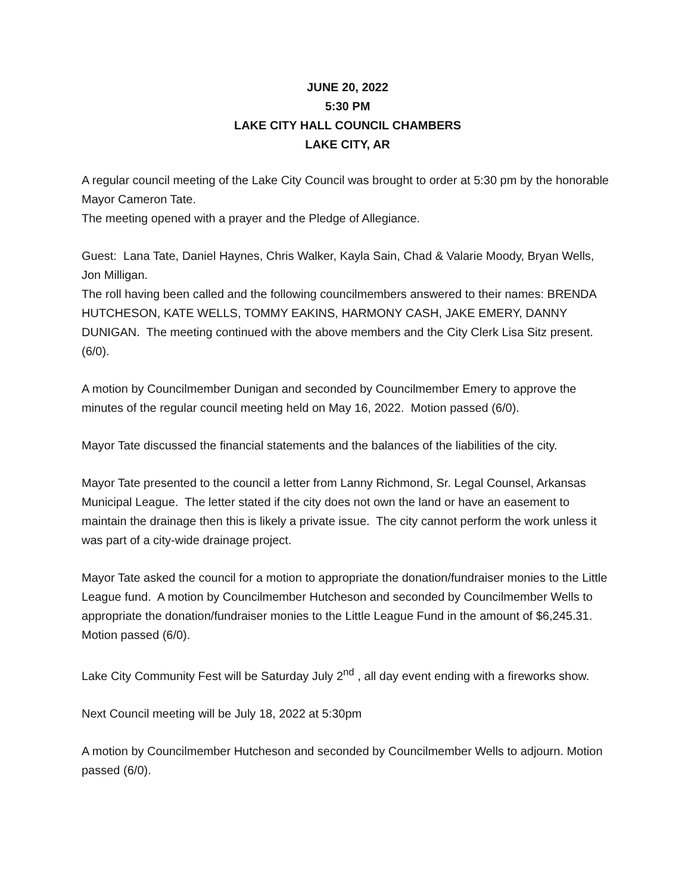JUNE 20, 2022
5:30 PM
LAKE CITY HALL COUNCIL CHAMBERS
LAKE CITY, AR
A regular council meeting of the Lake City Council was brought to order at 5:30 pm by the honorable Mayor Cameron Tate.
The meeting opened with a prayer and the Pledge of Allegiance.
Guest: Lana Tate, Daniel Haynes, Chris Walker, Kayla Sain, Chad & Valarie Moody, Bryan Wells, Jon Milligan.
The roll having been called and the following councilmembers answered to their names: BRENDA HUTCHESON, KATE WELLS, TOMMY EAKINS, HARMONY CASH, JAKE EMERY, DANNY DUNIGAN. The meeting continued with the above members and the City Clerk Lisa Sitz present. (6/0).
A motion by Councilmember Dunigan and seconded by Councilmember Emery to approve the minutes of the regular council meeting held on May 16, 2022. Motion passed (6/0).
Mayor Tate discussed the financial statements and the balances of the liabilities of the city.
Mayor Tate presented to the council a letter from Lanny Richmond, Sr. Legal Counsel, Arkansas Municipal League. The letter stated if the city does not own the land or have an easement to maintain the drainage then this is likely a private issue. The city cannot perform the work unless it was part of a city-wide drainage project.
Mayor Tate asked the council for a motion to appropriate the donation/fundraiser monies to the Little League fund. A motion by Councilmember Hutcheson and seconded by Councilmember Wells to appropriate the donation/fundraiser monies to the Little League Fund in the amount of $6,245.31. Motion passed (6/0).
Lake City Community Fest will be Saturday July 2<sup>nd</sup> , all day event ending with a fireworks show.
Next Council meeting will be July 18, 2022 at 5:30pm
A motion by Councilmember Hutcheson and seconded by Councilmember Wells to adjourn. Motion passed (6/0).